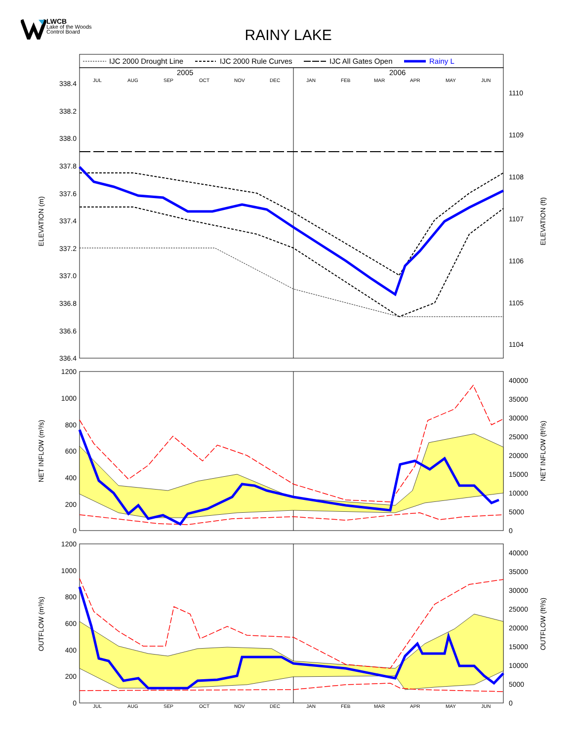LWCB
Lake of the Woods
Control Board
RAINY LAKE
IJC 2000 Drought Line
IJC 2000 Rule Curves
IJC All Gates Open
Rainy L
2005
2006
JUL
AUG
SEP
OCT
NOV
DEC
JAN
FEB
MAR
APR
MAY
JUN
338.4
338.2
338.0
337.8
337.6
337.4
337.2
337.0
336.8
336.6
336.4
1110
1109
1108
1107
1106
1105
1104
ELEVATION (m)
ELEVATION (ft)
1200
1000
800
600
400
200
0
40000
35000
30000
25000
20000
15000
10000
5000
0
NET INFLOW (m³/s)
NET INFLOW (ft³/s)
1200
1000
800
600
400
200
0
40000
35000
30000
25000
20000
15000
10000
5000
0
OUTFLOW (m³/s)
OUTFLOW (ft³/s)
JUL
AUG
SEP
OCT
NOV
DEC
JAN
FEB
MAR
APR
MAY
JUN